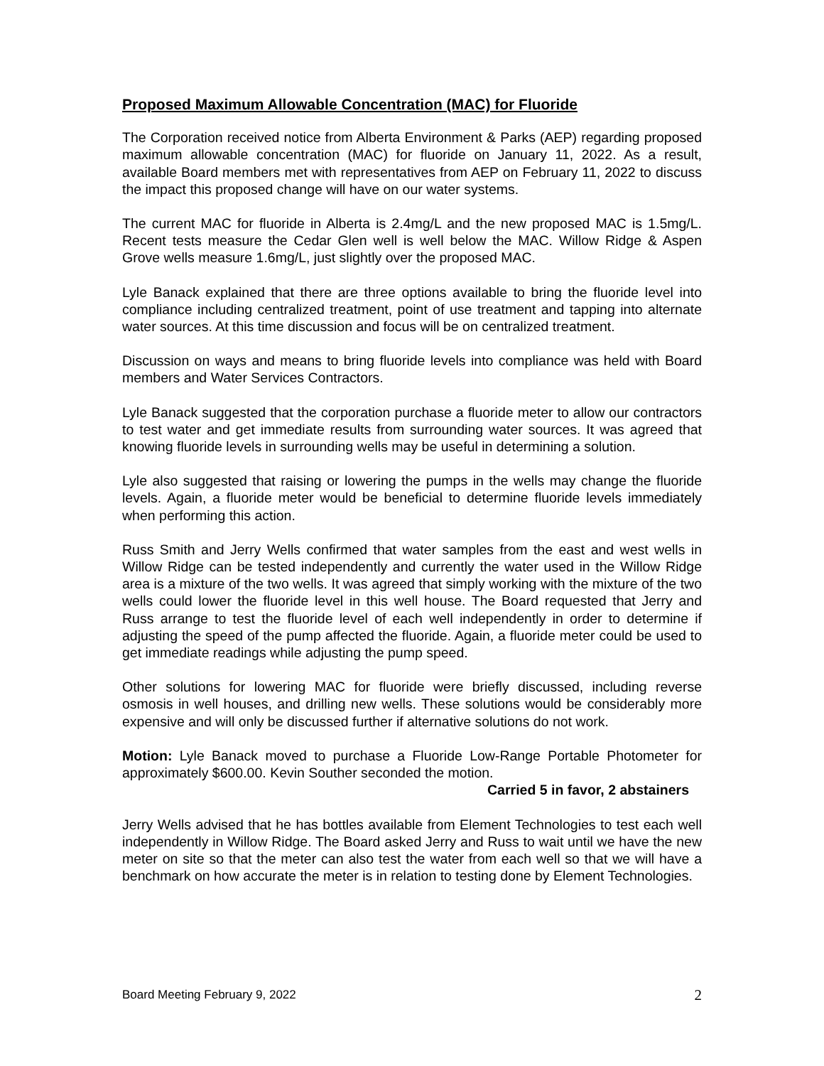Proposed Maximum Allowable Concentration (MAC) for Fluoride
The Corporation received notice from Alberta Environment & Parks (AEP) regarding proposed maximum allowable concentration (MAC) for fluoride on January 11, 2022. As a result, available Board members met with representatives from AEP on February 11, 2022 to discuss the impact this proposed change will have on our water systems.
The current MAC for fluoride in Alberta is 2.4mg/L and the new proposed MAC is 1.5mg/L. Recent tests measure the Cedar Glen well is well below the MAC. Willow Ridge & Aspen Grove wells measure 1.6mg/L, just slightly over the proposed MAC.
Lyle Banack explained that there are three options available to bring the fluoride level into compliance including centralized treatment, point of use treatment and tapping into alternate water sources. At this time discussion and focus will be on centralized treatment.
Discussion on ways and means to bring fluoride levels into compliance was held with Board members and Water Services Contractors.
Lyle Banack suggested that the corporation purchase a fluoride meter to allow our contractors to test water and get immediate results from surrounding water sources. It was agreed that knowing fluoride levels in surrounding wells may be useful in determining a solution.
Lyle also suggested that raising or lowering the pumps in the wells may change the fluoride levels. Again, a fluoride meter would be beneficial to determine fluoride levels immediately when performing this action.
Russ Smith and Jerry Wells confirmed that water samples from the east and west wells in Willow Ridge can be tested independently and currently the water used in the Willow Ridge area is a mixture of the two wells. It was agreed that simply working with the mixture of the two wells could lower the fluoride level in this well house. The Board requested that Jerry and Russ arrange to test the fluoride level of each well independently in order to determine if adjusting the speed of the pump affected the fluoride. Again, a fluoride meter could be used to get immediate readings while adjusting the pump speed.
Other solutions for lowering MAC for fluoride were briefly discussed, including reverse osmosis in well houses, and drilling new wells. These solutions would be considerably more expensive and will only be discussed further if alternative solutions do not work.
Motion: Lyle Banack moved to purchase a Fluoride Low-Range Portable Photometer for approximately $600.00. Kevin Souther seconded the motion.
Carried 5 in favor, 2 abstainers
Jerry Wells advised that he has bottles available from Element Technologies to test each well independently in Willow Ridge. The Board asked Jerry and Russ to wait until we have the new meter on site so that the meter can also test the water from each well so that we will have a benchmark on how accurate the meter is in relation to testing done by Element Technologies.
Board Meeting February 9, 2022 2